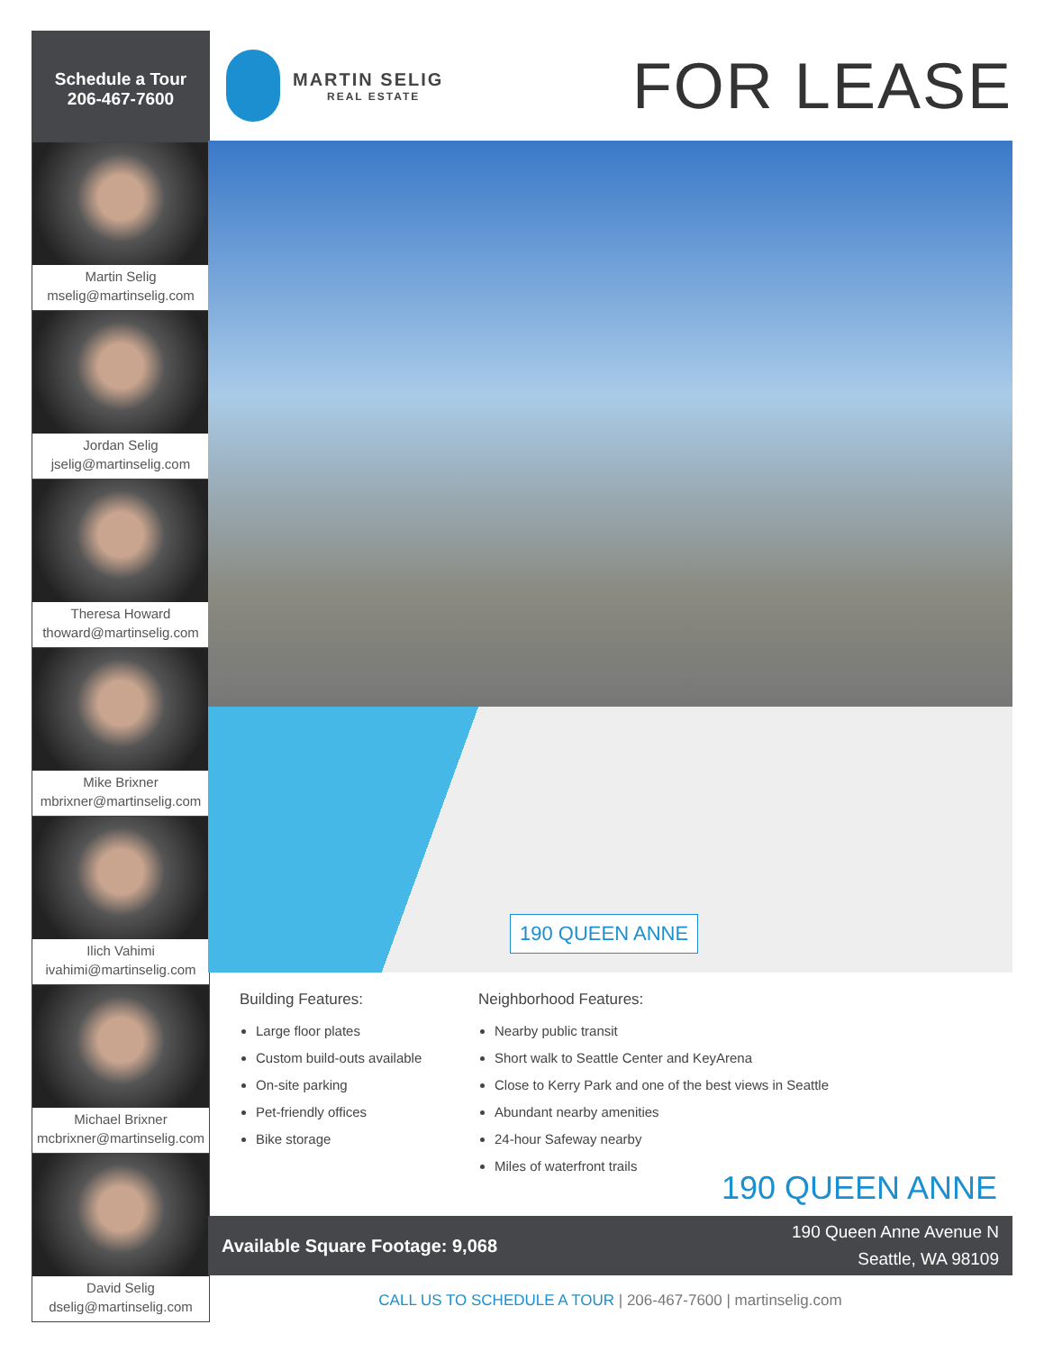Schedule a Tour
206-467-7600
Martin Selig
mselig@martinselig.com
Jordan Selig
jselig@martinselig.com
Theresa Howard
thoward@martinselig.com
Mike Brixner
mbrixner@martinselig.com
Ilich Vahimi
ivahimi@martinselig.com
Michael Brixner
mcbrixner@martinselig.com
David Selig
dselig@martinselig.com
MARTIN SELIG
REAL ESTATE
FOR LEASE
190 QUEEN ANNE
Building Features:
Large floor plates
Custom build-outs available
On-site parking
Pet-friendly offices
Bike storage
Neighborhood Features:
Nearby public transit
Short walk to Seattle Center and KeyArena
Close to Kerry Park and one of the best views in Seattle
Abundant nearby amenities
24-hour Safeway nearby
Miles of waterfront trails
190 QUEEN ANNE
Available Square Footage: 9,068
190 Queen Anne Avenue N
Seattle, WA 98109
CALL US TO SCHEDULE A TOUR | 206-467-7600 | martinselig.com